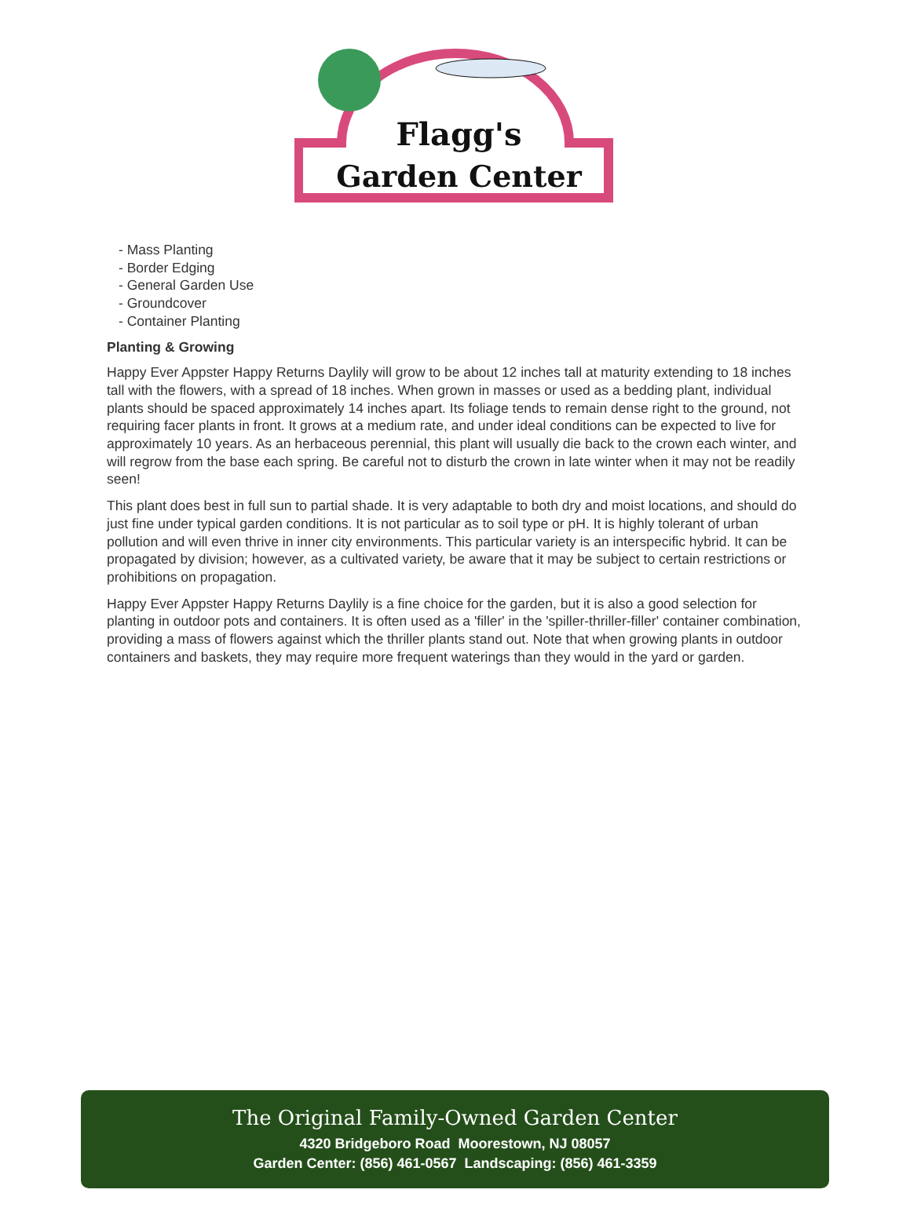Flagg's
Garden Center
- Mass Planting
- Border Edging
- General Garden Use
- Groundcover
- Container Planting
Planting & Growing
Happy Ever Appster Happy Returns Daylily will grow to be about 12 inches tall at maturity extending to 18 inches tall with the flowers, with a spread of 18 inches. When grown in masses or used as a bedding plant, individual plants should be spaced approximately 14 inches apart. Its foliage tends to remain dense right to the ground, not requiring facer plants in front. It grows at a medium rate, and under ideal conditions can be expected to live for approximately 10 years. As an herbaceous perennial, this plant will usually die back to the crown each winter, and will regrow from the base each spring. Be careful not to disturb the crown in late winter when it may not be readily seen!
This plant does best in full sun to partial shade. It is very adaptable to both dry and moist locations, and should do just fine under typical garden conditions. It is not particular as to soil type or pH. It is highly tolerant of urban pollution and will even thrive in inner city environments. This particular variety is an interspecific hybrid. It can be propagated by division; however, as a cultivated variety, be aware that it may be subject to certain restrictions or prohibitions on propagation.
Happy Ever Appster Happy Returns Daylily is a fine choice for the garden, but it is also a good selection for planting in outdoor pots and containers. It is often used as a 'filler' in the 'spiller-thriller-filler' container combination, providing a mass of flowers against which the thriller plants stand out. Note that when growing plants in outdoor containers and baskets, they may require more frequent waterings than they would in the yard or garden.
The Original Family-Owned Garden Center
4320 Bridgeboro Road Moorestown, NJ 08057
Garden Center: (856) 461-0567 Landscaping: (856) 461-3359